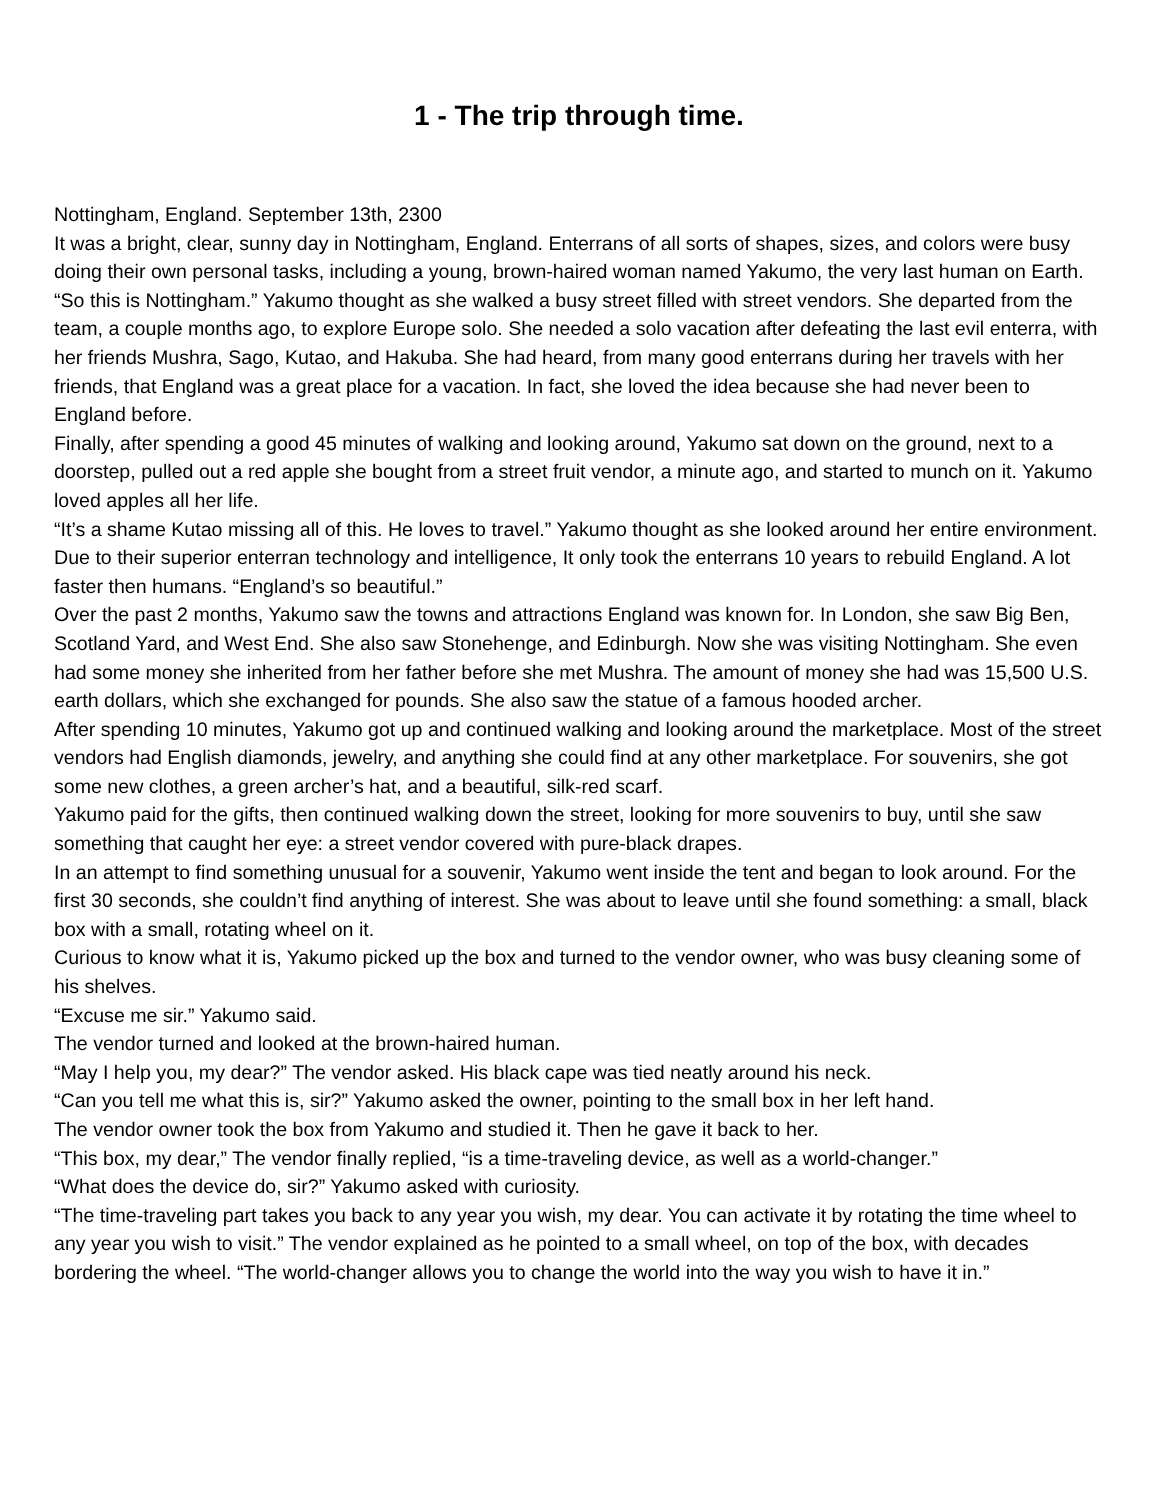1 - The trip through time.
Nottingham, England. September 13th, 2300
It was a bright, clear, sunny day in Nottingham, England. Enterrans of all sorts of shapes, sizes, and colors were busy doing their own personal tasks, including a young, brown-haired woman named Yakumo, the very last human on Earth.
“So this is Nottingham.” Yakumo thought as she walked a busy street filled with street vendors. She departed from the team, a couple months ago, to explore Europe solo. She needed a solo vacation after defeating the last evil enterra, with her friends Mushra, Sago, Kutao, and Hakuba. She had heard, from many good enterrans during her travels with her friends, that England was a great place for a vacation. In fact, she loved the idea because she had never been to England before.
Finally, after spending a good 45 minutes of walking and looking around, Yakumo sat down on the ground, next to a doorstep, pulled out a red apple she bought from a street fruit vendor, a minute ago, and started to munch on it. Yakumo loved apples all her life.
“It’s a shame Kutao missing all of this. He loves to travel.” Yakumo thought as she looked around her entire environment. Due to their superior enterran technology and intelligence, It only took the enterrans 10 years to rebuild England. A lot faster then humans. “England’s so beautiful.”
Over the past 2 months, Yakumo saw the towns and attractions England was known for. In London, she saw Big Ben, Scotland Yard, and West End. She also saw Stonehenge, and Edinburgh. Now she was visiting Nottingham. She even had some money she inherited from her father before she met Mushra. The amount of money she had was 15,500 U.S. earth dollars, which she exchanged for pounds. She also saw the statue of a famous hooded archer.
After spending 10 minutes, Yakumo got up and continued walking and looking around the marketplace. Most of the street vendors had English diamonds, jewelry, and anything she could find at any other marketplace. For souvenirs, she got some new clothes, a green archer’s hat, and a beautiful, silk-red scarf.
Yakumo paid for the gifts, then continued walking down the street, looking for more souvenirs to buy, until she saw something that caught her eye: a street vendor covered with pure-black drapes.
In an attempt to find something unusual for a souvenir, Yakumo went inside the tent and began to look around. For the first 30 seconds, she couldn’t find anything of interest. She was about to leave until she found something: a small, black box with a small, rotating wheel on it.
Curious to know what it is, Yakumo picked up the box and turned to the vendor owner, who was busy cleaning some of his shelves.
“Excuse me sir.” Yakumo said.
The vendor turned and looked at the brown-haired human.
“May I help you, my dear?” The vendor asked. His black cape was tied neatly around his neck.
“Can you tell me what this is, sir?” Yakumo asked the owner, pointing to the small box in her left hand.
The vendor owner took the box from Yakumo and studied it. Then he gave it back to her.
“This box, my dear,” The vendor finally replied, “is a time-traveling device, as well as a world-changer.”
“What does the device do, sir?” Yakumo asked with curiosity.
“The time-traveling part takes you back to any year you wish, my dear. You can activate it by rotating the time wheel to any year you wish to visit.” The vendor explained as he pointed to a small wheel, on top of the box, with decades bordering the wheel. “The world-changer allows you to change the world into the way you wish to have it in.”